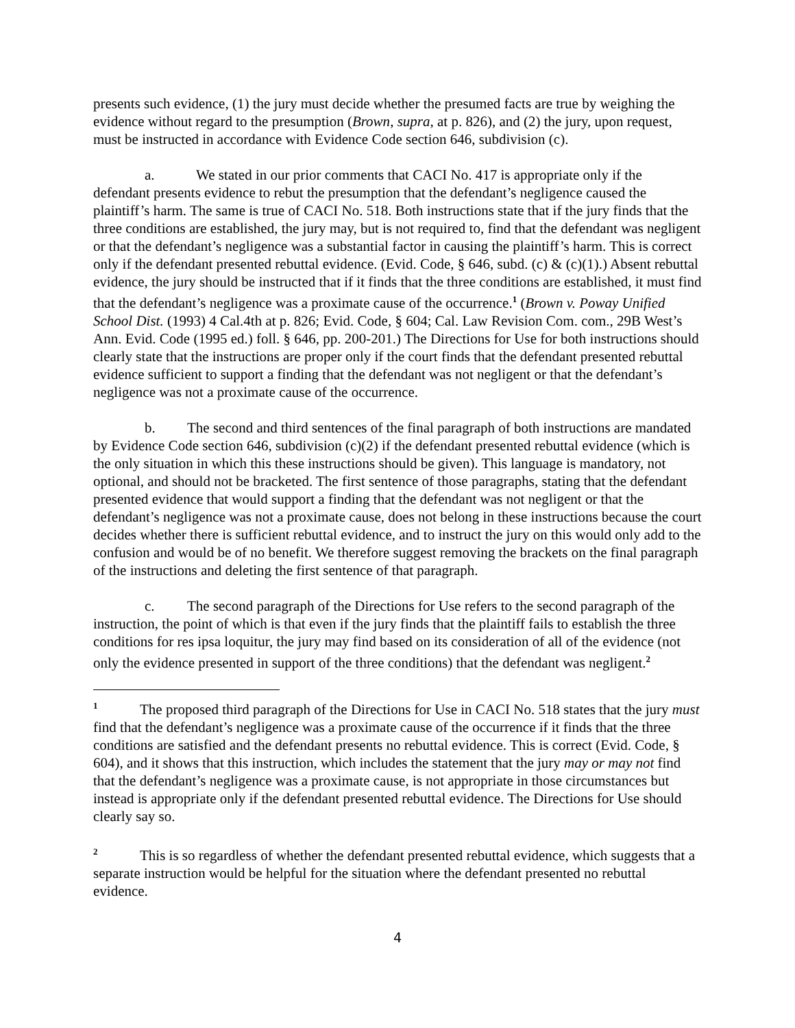presents such evidence, (1) the jury must decide whether the presumed facts are true by weighing the evidence without regard to the presumption (Brown, supra, at p. 826), and (2) the jury, upon request, must be instructed in accordance with Evidence Code section 646, subdivision (c).
a. We stated in our prior comments that CACI No. 417 is appropriate only if the defendant presents evidence to rebut the presumption that the defendant’s negligence caused the plaintiff’s harm. The same is true of CACI No. 518. Both instructions state that if the jury finds that the three conditions are established, the jury may, but is not required to, find that the defendant was negligent or that the defendant’s negligence was a substantial factor in causing the plaintiff’s harm. This is correct only if the defendant presented rebuttal evidence. (Evid. Code, § 646, subd. (c) & (c)(1).) Absent rebuttal evidence, the jury should be instructed that if it finds that the three conditions are established, it must find that the defendant’s negligence was a proximate cause of the occurrence.<sup>1</sup> (Brown v. Poway Unified School Dist. (1993) 4 Cal.4th at p. 826; Evid. Code, § 604; Cal. Law Revision Com. com., 29B West’s Ann. Evid. Code (1995 ed.) foll. § 646, pp. 200-201.) The Directions for Use for both instructions should clearly state that the instructions are proper only if the court finds that the defendant presented rebuttal evidence sufficient to support a finding that the defendant was not negligent or that the defendant’s negligence was not a proximate cause of the occurrence.
b. The second and third sentences of the final paragraph of both instructions are mandated by Evidence Code section 646, subdivision (c)(2) if the defendant presented rebuttal evidence (which is the only situation in which this these instructions should be given). This language is mandatory, not optional, and should not be bracketed. The first sentence of those paragraphs, stating that the defendant presented evidence that would support a finding that the defendant was not negligent or that the defendant’s negligence was not a proximate cause, does not belong in these instructions because the court decides whether there is sufficient rebuttal evidence, and to instruct the jury on this would only add to the confusion and would be of no benefit. We therefore suggest removing the brackets on the final paragraph of the instructions and deleting the first sentence of that paragraph.
c. The second paragraph of the Directions for Use refers to the second paragraph of the instruction, the point of which is that even if the jury finds that the plaintiff fails to establish the three conditions for res ipsa loquitur, the jury may find based on its consideration of all of the evidence (not only the evidence presented in support of the three conditions) that the defendant was negligent.<sup>2</sup>
<sup>1</sup> The proposed third paragraph of the Directions for Use in CACI No. 518 states that the jury must find that the defendant’s negligence was a proximate cause of the occurrence if it finds that the three conditions are satisfied and the defendant presents no rebuttal evidence. This is correct (Evid. Code, § 604), and it shows that this instruction, which includes the statement that the jury may or may not find that the defendant’s negligence was a proximate cause, is not appropriate in those circumstances but instead is appropriate only if the defendant presented rebuttal evidence. The Directions for Use should clearly say so.
<sup>2</sup> This is so regardless of whether the defendant presented rebuttal evidence, which suggests that a separate instruction would be helpful for the situation where the defendant presented no rebuttal evidence.
4